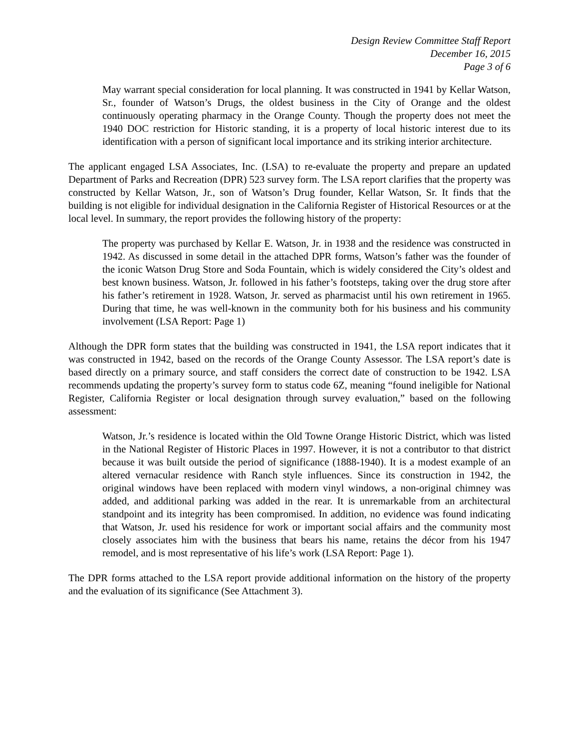Design Review Committee Staff Report
December 16, 2015
Page 3 of 6
May warrant special consideration for local planning. It was constructed in 1941 by Kellar Watson, Sr., founder of Watson’s Drugs, the oldest business in the City of Orange and the oldest continuously operating pharmacy in the Orange County. Though the property does not meet the 1940 DOC restriction for Historic standing, it is a property of local historic interest due to its identification with a person of significant local importance and its striking interior architecture.
The applicant engaged LSA Associates, Inc. (LSA) to re-evaluate the property and prepare an updated Department of Parks and Recreation (DPR) 523 survey form. The LSA report clarifies that the property was constructed by Kellar Watson, Jr., son of Watson’s Drug founder, Kellar Watson, Sr. It finds that the building is not eligible for individual designation in the California Register of Historical Resources or at the local level. In summary, the report provides the following history of the property:
The property was purchased by Kellar E. Watson, Jr. in 1938 and the residence was constructed in 1942. As discussed in some detail in the attached DPR forms, Watson’s father was the founder of the iconic Watson Drug Store and Soda Fountain, which is widely considered the City’s oldest and best known business. Watson, Jr. followed in his father’s footsteps, taking over the drug store after his father’s retirement in 1928. Watson, Jr. served as pharmacist until his own retirement in 1965. During that time, he was well-known in the community both for his business and his community involvement (LSA Report: Page 1)
Although the DPR form states that the building was constructed in 1941, the LSA report indicates that it was constructed in 1942, based on the records of the Orange County Assessor. The LSA report’s date is based directly on a primary source, and staff considers the correct date of construction to be 1942. LSA recommends updating the property’s survey form to status code 6Z, meaning “found ineligible for National Register, California Register or local designation through survey evaluation,” based on the following assessment:
Watson, Jr.’s residence is located within the Old Towne Orange Historic District, which was listed in the National Register of Historic Places in 1997. However, it is not a contributor to that district because it was built outside the period of significance (1888-1940). It is a modest example of an altered vernacular residence with Ranch style influences. Since its construction in 1942, the original windows have been replaced with modern vinyl windows, a non-original chimney was added, and additional parking was added in the rear. It is unremarkable from an architectural standpoint and its integrity has been compromised. In addition, no evidence was found indicating that Watson, Jr. used his residence for work or important social affairs and the community most closely associates him with the business that bears his name, retains the décor from his 1947 remodel, and is most representative of his life’s work (LSA Report: Page 1).
The DPR forms attached to the LSA report provide additional information on the history of the property and the evaluation of its significance (See Attachment 3).